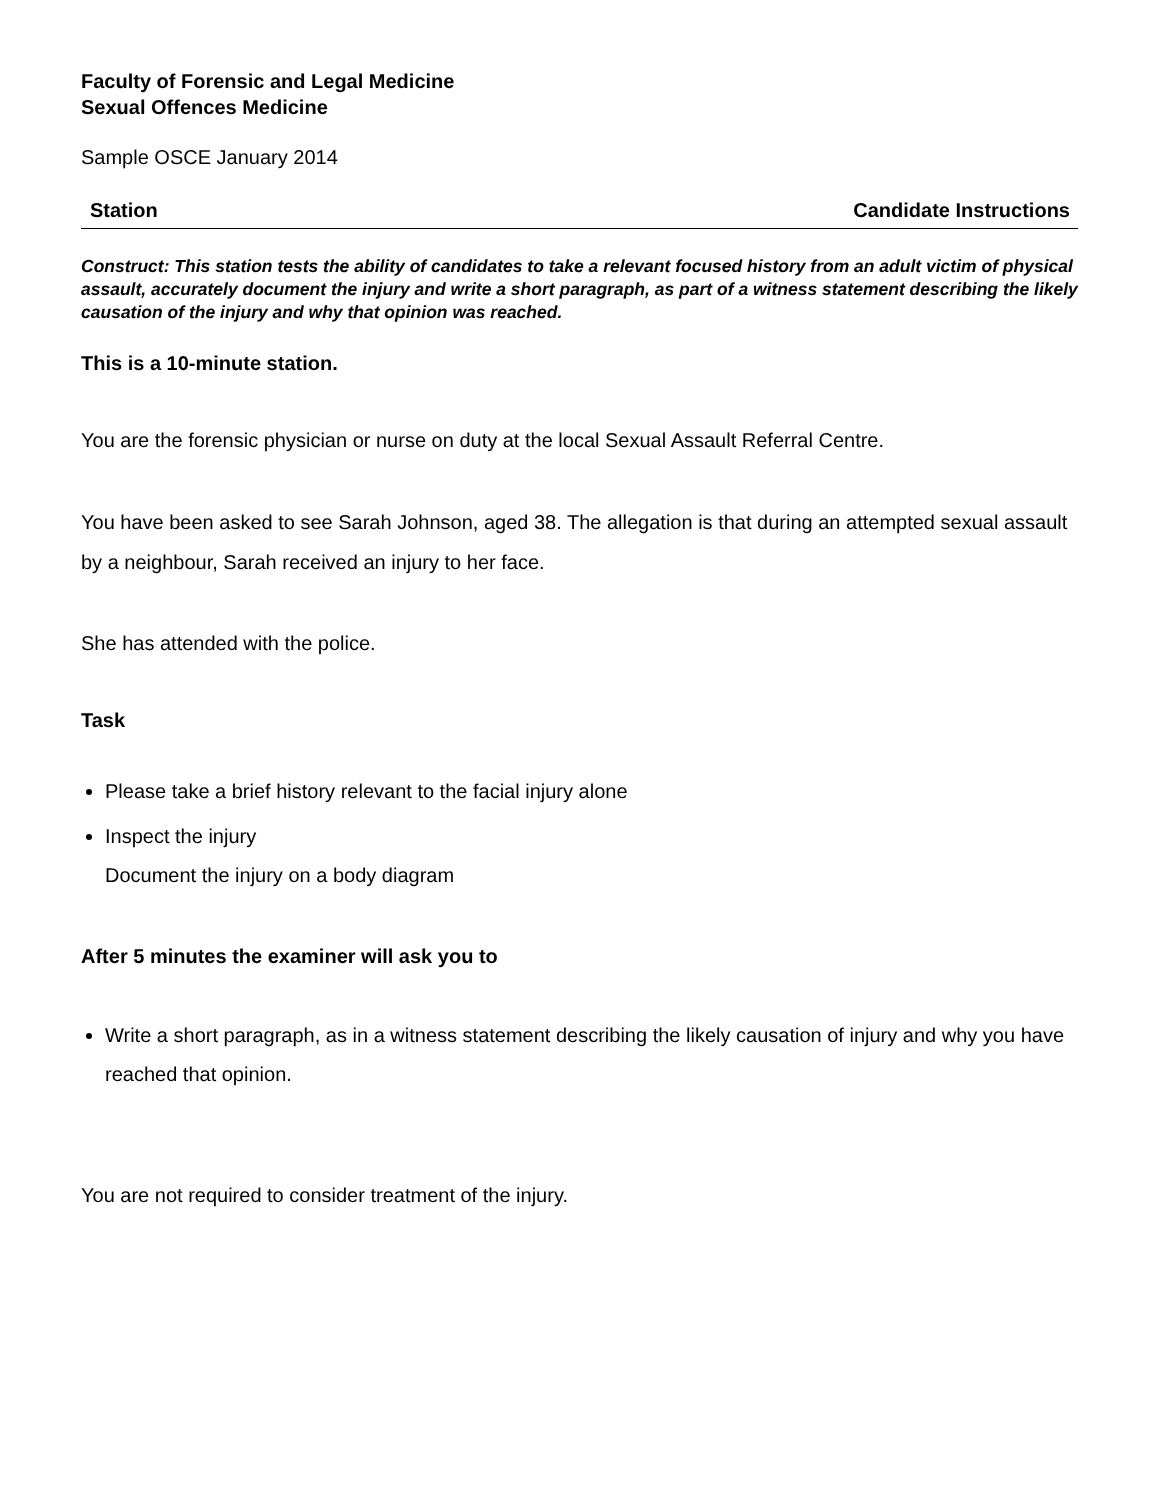Faculty of Forensic and Legal Medicine
Sexual Offences Medicine
Sample OSCE January 2014
Station Candidate Instructions
Construct: This station tests the ability of candidates to take a relevant focused history from an adult victim of physical assault, accurately document the injury and write a short paragraph, as part of a witness statement describing the likely causation of the injury and why that opinion was reached.
This is a 10-minute station.
You are the forensic physician or nurse on duty at the local Sexual Assault Referral Centre.
You have been asked to see Sarah Johnson, aged 38. The allegation is that during an attempted sexual assault by a neighbour, Sarah received an injury to her face.
She has attended with the police.
Task
Please take a brief history relevant to the facial injury alone
Inspect the injury
Document the injury on a body diagram
After 5 minutes the examiner will ask you to
Write a short paragraph, as in a witness statement describing the likely causation of injury and why you have reached that opinion.
You are not required to consider treatment of the injury.